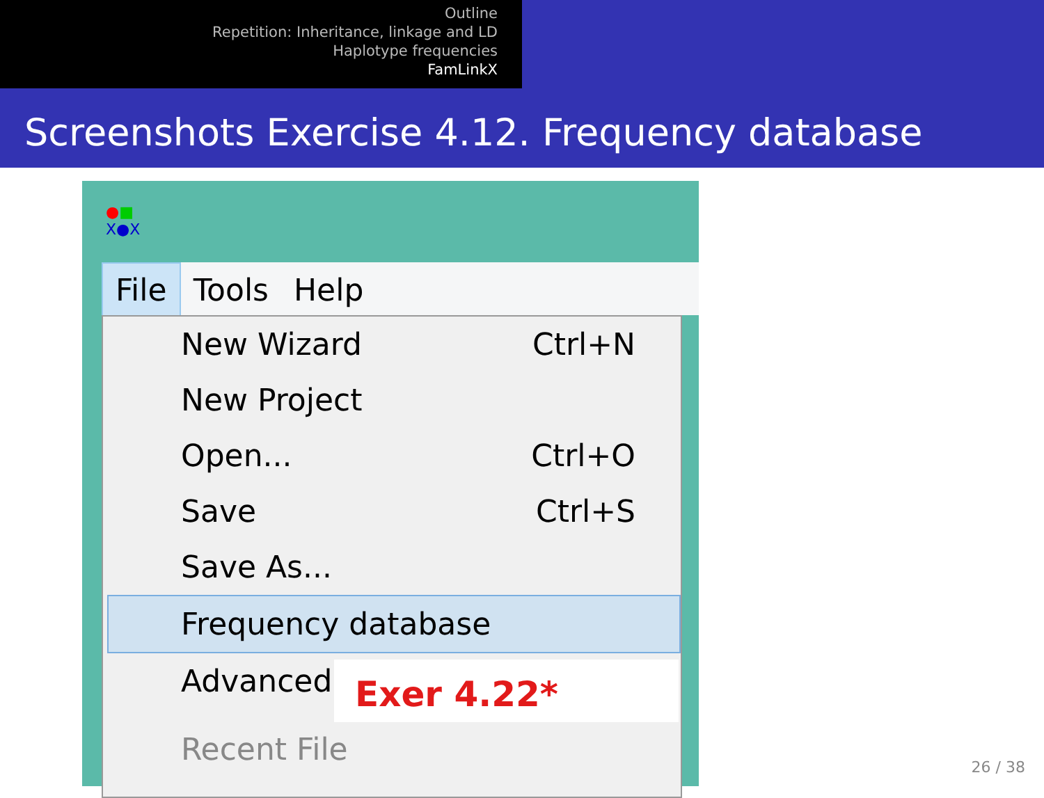Outline
Repetition: Inheritance, linkage and LD
Haplotype frequencies
FamLinkX
Screenshots Exercise 4.12. Frequency database
●■
X●X
File Tools Help
New Wizard Ctrl+N
New Project
Open... Ctrl+O
Save Ctrl+S
Save As...
Frequency database
Advanced
Recent File
Exer 4.22*
26 / 38